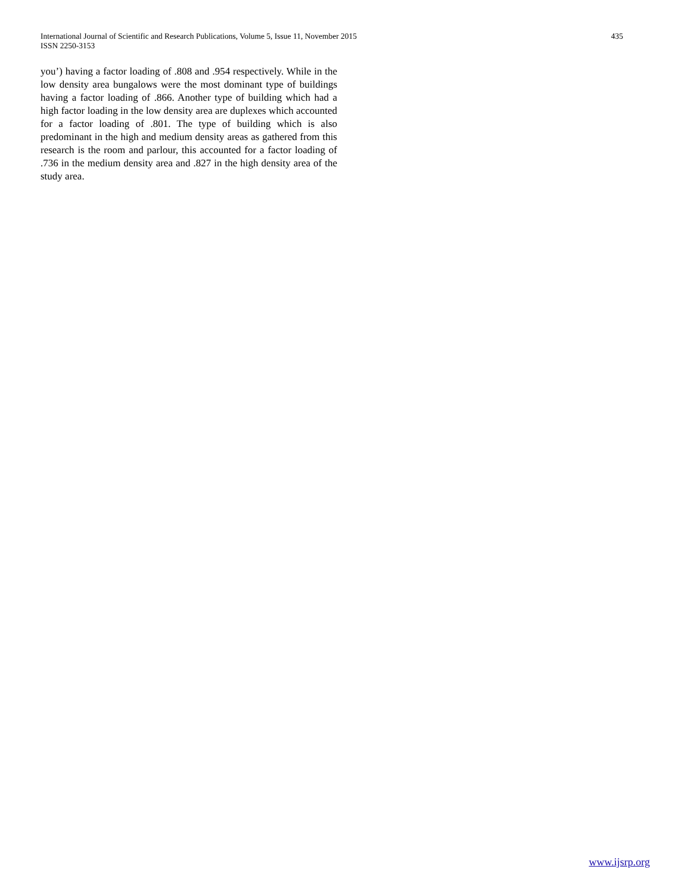International Journal of Scientific and Research Publications, Volume 5, Issue 11, November 2015
ISSN 2250-3153
435
you’) having a factor loading of .808 and .954 respectively. While in the low density area bungalows were the most dominant type of buildings having a factor loading of .866. Another type of building which had a high factor loading in the low density area are duplexes which accounted for a factor loading of .801. The type of building which is also predominant in the high and medium density areas as gathered from this research is the room and parlour, this accounted for a factor loading of .736 in the medium density area and .827 in the high density area of the study area.
www.ijsrp.org